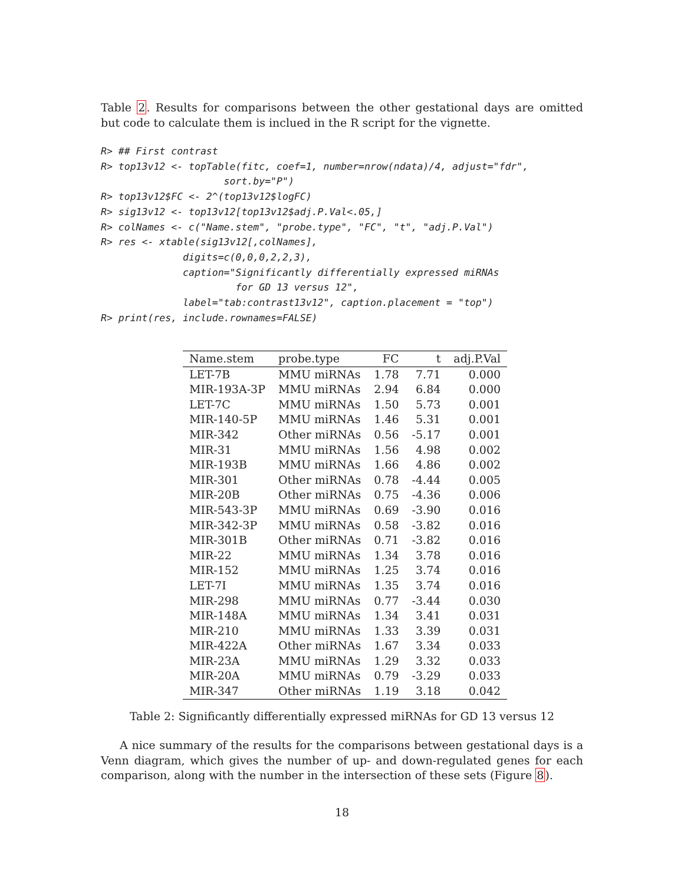Table 2. Results for comparisons between the other gestational days are omitted but code to calculate them is inclued in the R script for the vignette.
R> ## First contrast
R> top13v12 <- topTable(fitc, coef=1, number=nrow(ndata)/4, adjust="fdr",
                     sort.by="P")
R> top13v12$FC <- 2^(top13v12$logFC)
R> sig13v12 <- top13v12[top13v12$adj.P.Val<.05,]
R> colNames <- c("Name.stem", "probe.type", "FC", "t", "adj.P.Val")
R> res <- xtable(sig13v12[,colNames],
              digits=c(0,0,0,2,2,3),
              caption="Significantly differentially expressed miRNAs
                       for GD 13 versus 12",
              label="tab:contrast13v12", caption.placement = "top")
R> print(res, include.rownames=FALSE)
| Name.stem | probe.type | FC | t | adj.P.Val |
| --- | --- | --- | --- | --- |
| LET-7B | MMU miRNAs | 1.78 | 7.71 | 0.000 |
| MIR-193A-3P | MMU miRNAs | 2.94 | 6.84 | 0.000 |
| LET-7C | MMU miRNAs | 1.50 | 5.73 | 0.001 |
| MIR-140-5P | MMU miRNAs | 1.46 | 5.31 | 0.001 |
| MIR-342 | Other miRNAs | 0.56 | -5.17 | 0.001 |
| MIR-31 | MMU miRNAs | 1.56 | 4.98 | 0.002 |
| MIR-193B | MMU miRNAs | 1.66 | 4.86 | 0.002 |
| MIR-301 | Other miRNAs | 0.78 | -4.44 | 0.005 |
| MIR-20B | Other miRNAs | 0.75 | -4.36 | 0.006 |
| MIR-543-3P | MMU miRNAs | 0.69 | -3.90 | 0.016 |
| MIR-342-3P | MMU miRNAs | 0.58 | -3.82 | 0.016 |
| MIR-301B | Other miRNAs | 0.71 | -3.82 | 0.016 |
| MIR-22 | MMU miRNAs | 1.34 | 3.78 | 0.016 |
| MIR-152 | MMU miRNAs | 1.25 | 3.74 | 0.016 |
| LET-7I | MMU miRNAs | 1.35 | 3.74 | 0.016 |
| MIR-298 | MMU miRNAs | 0.77 | -3.44 | 0.030 |
| MIR-148A | MMU miRNAs | 1.34 | 3.41 | 0.031 |
| MIR-210 | MMU miRNAs | 1.33 | 3.39 | 0.031 |
| MIR-422A | Other miRNAs | 1.67 | 3.34 | 0.033 |
| MIR-23A | MMU miRNAs | 1.29 | 3.32 | 0.033 |
| MIR-20A | MMU miRNAs | 0.79 | -3.29 | 0.033 |
| MIR-347 | Other miRNAs | 1.19 | 3.18 | 0.042 |
Table 2: Significantly differentially expressed miRNAs for GD 13 versus 12
A nice summary of the results for the comparisons between gestational days is a Venn diagram, which gives the number of up- and down-regulated genes for each comparison, along with the number in the intersection of these sets (Figure 8).
18